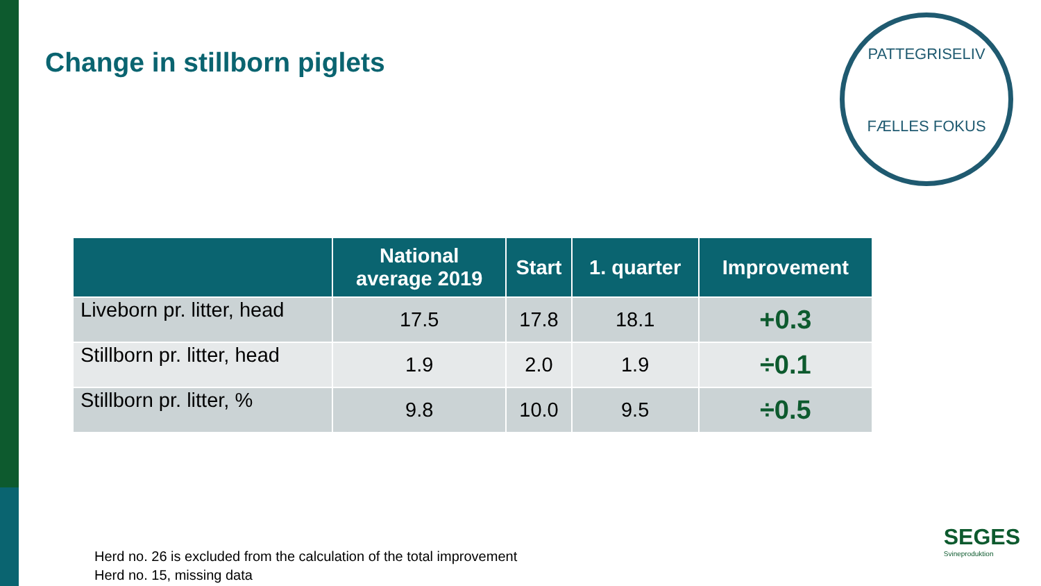Change in stillborn piglets
PATTEGRISELIV
FÆLLES FOKUS
| | National average 2019 | Start | 1. quarter | Improvement |
| --- | --- | --- | --- | --- |
| Liveborn pr. litter, head | 17.5 | 17.8 | 18.1 | +0.3 |
| Stillborn pr. litter, head | 1.9 | 2.0 | 1.9 | ÷0.1 |
| Stillborn pr. litter, % | 9.8 | 10.0 | 9.5 | ÷0.5 |
Herd no. 26 is excluded from the calculation of the total improvement
Herd no. 15, missing data
SEGES
Svineproduktion